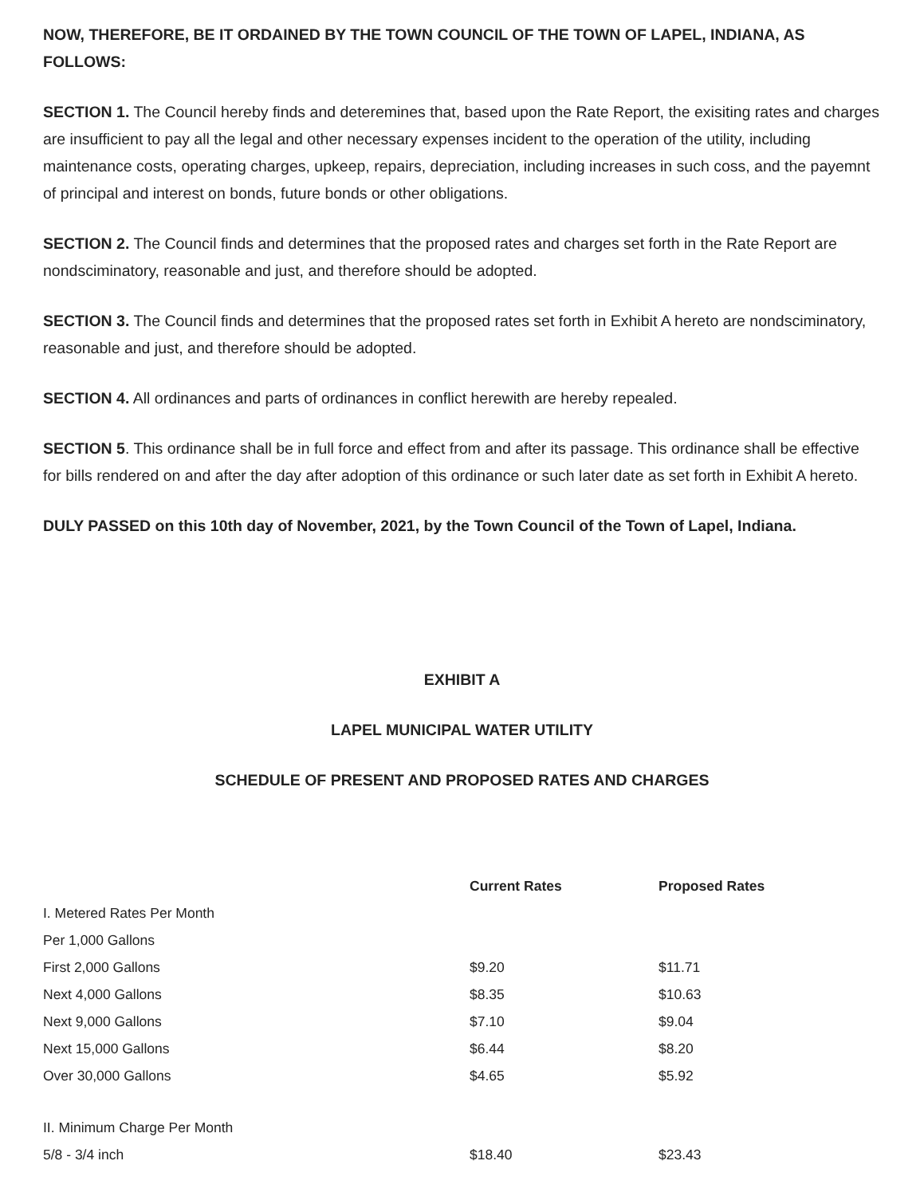NOW, THEREFORE, BE IT ORDAINED BY THE TOWN COUNCIL OF THE TOWN OF LAPEL, INDIANA, AS FOLLOWS:
SECTION 1. The Council hereby finds and deteremines that, based upon the Rate Report, the exisiting rates and charges are insufficient to pay all the legal and other necessary expenses incident to the operation of the utility, including maintenance costs, operating charges, upkeep, repairs, depreciation, including increases in such coss, and the payemnt of principal and interest on bonds, future bonds or other obligations.
SECTION 2. The Council finds and determines that the proposed rates and charges set forth in the Rate Report are nondsciminatory, reasonable and just, and therefore should be adopted.
SECTION 3. The Council finds and determines that the proposed rates set forth in Exhibit A hereto are nondsciminatory, reasonable and just, and therefore should be adopted.
SECTION 4. All ordinances and parts of ordinances in conflict herewith are hereby repealed.
SECTION 5. This ordinance shall be in full force and effect from and after its passage. This ordinance shall be effective for bills rendered on and after the day after adoption of this ordinance or such later date as set forth in Exhibit A hereto.
DULY PASSED on this 10th day of November, 2021, by the Town Council of the Town of Lapel, Indiana.
EXHIBIT A
LAPEL MUNICIPAL WATER UTILITY
SCHEDULE OF PRESENT AND PROPOSED RATES AND CHARGES
| | Current Rates | Proposed Rates |
| --- | --- | --- |
| I. Metered Rates Per Month | | |
| Per 1,000 Gallons | | |
| First 2,000 Gallons | $9.20 | $11.71 |
| Next 4,000 Gallons | $8.35 | $10.63 |
| Next 9,000 Gallons | $7.10 | $9.04 |
| Next 15,000 Gallons | $6.44 | $8.20 |
| Over 30,000 Gallons | $4.65 | $5.92 |
| II. Minimum Charge Per Month | | |
| 5/8 - 3/4 inch | $18.40 | $23.43 |